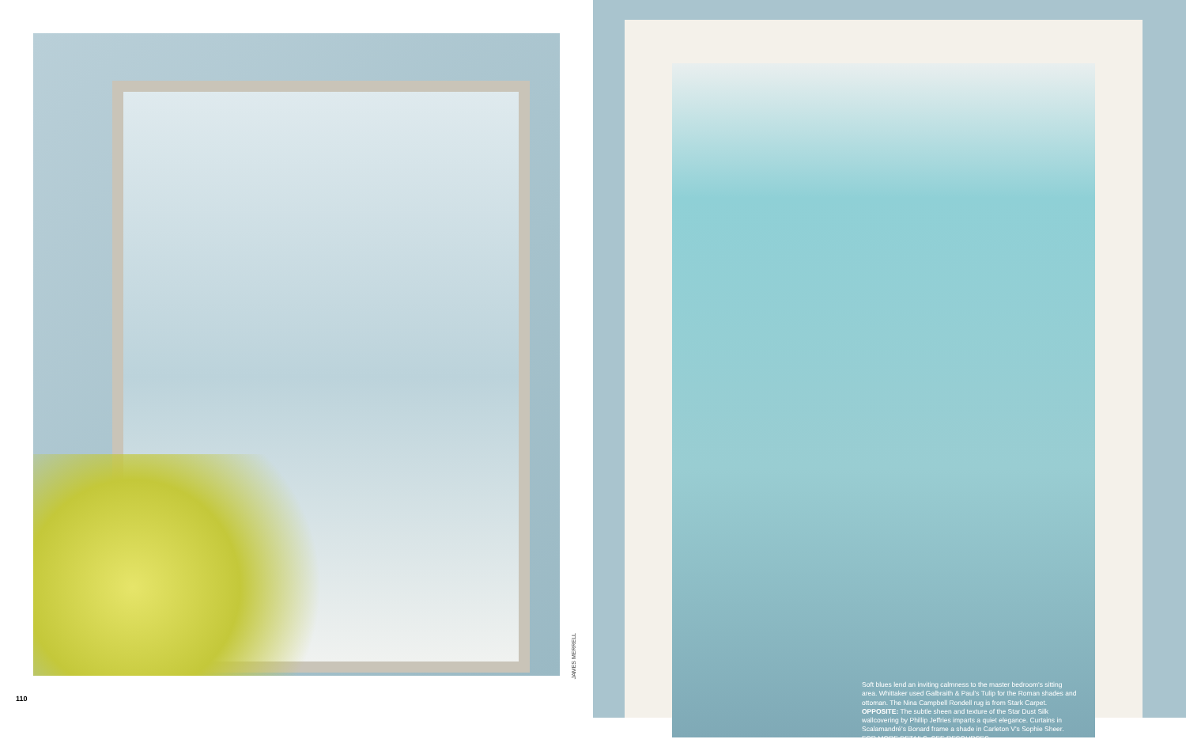JAMES MERRELL
110
Soft blues lend an inviting calmness to the master bedroom's sitting area. Whittaker used Galbraith & Paul's Tulip for the Roman shades and ottoman. The Nina Campbell Rondell rug is from Stark Carpet. OPPOSITE: The subtle sheen and texture of the Star Dust Silk wallcovering by Phillip Jeffries imparts a quiet elegance. Curtains in Scalamandré's Bonard frame a shade in Carleton V's Sophie Sheer. FOR MORE DETAILS, SEE RESOURCES